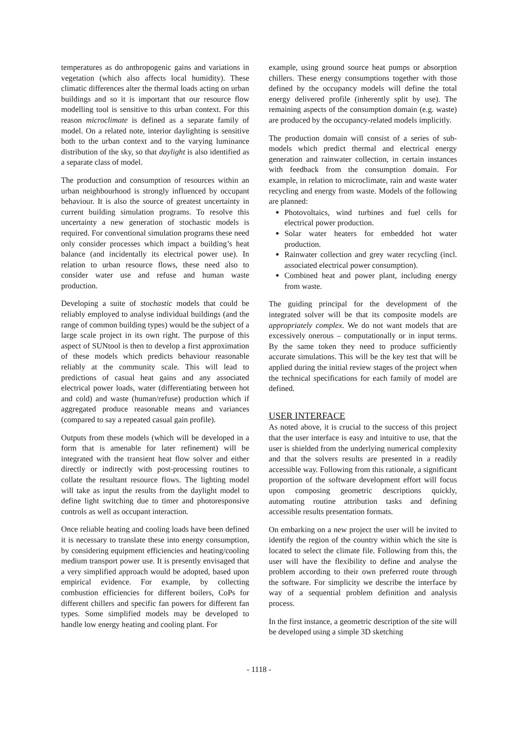temperatures as do anthropogenic gains and variations in vegetation (which also affects local humidity). These climatic differences alter the thermal loads acting on urban buildings and so it is important that our resource flow modelling tool is sensitive to this urban context. For this reason microclimate is defined as a separate family of model. On a related note, interior daylighting is sensitive both to the urban context and to the varying luminance distribution of the sky, so that daylight is also identified as a separate class of model.
The production and consumption of resources within an urban neighbourhood is strongly influenced by occupant behaviour. It is also the source of greatest uncertainty in current building simulation programs. To resolve this uncertainty a new generation of stochastic models is required. For conventional simulation programs these need only consider processes which impact a building’s heat balance (and incidentally its electrical power use). In relation to urban resource flows, these need also to consider water use and refuse and human waste production.
Developing a suite of stochastic models that could be reliably employed to analyse individual buildings (and the range of common building types) would be the subject of a large scale project in its own right. The purpose of this aspect of SUNtool is then to develop a first approximation of these models which predicts behaviour reasonable reliably at the community scale. This will lead to predictions of casual heat gains and any associated electrical power loads, water (differentiating between hot and cold) and waste (human/refuse) production which if aggregated produce reasonable means and variances (compared to say a repeated casual gain profile).
Outputs from these models (which will be developed in a form that is amenable for later refinement) will be integrated with the transient heat flow solver and either directly or indirectly with post-processing routines to collate the resultant resource flows. The lighting model will take as input the results from the daylight model to define light switching due to timer and photoresponsive controls as well as occupant interaction.
Once reliable heating and cooling loads have been defined it is necessary to translate these into energy consumption, by considering equipment efficiencies and heating/cooling medium transport power use. It is presently envisaged that a very simplified approach would be adopted, based upon empirical evidence. For example, by collecting combustion efficiencies for different boilers, CoPs for different chillers and specific fan powers for different fan types. Some simplified models may be developed to handle low energy heating and cooling plant. For
example, using ground source heat pumps or absorption chillers. These energy consumptions together with those defined by the occupancy models will define the total energy delivered profile (inherently split by use). The remaining aspects of the consumption domain (e.g. waste) are produced by the occupancy-related models implicitly.
The production domain will consist of a series of sub-models which predict thermal and electrical energy generation and rainwater collection, in certain instances with feedback from the consumption domain. For example, in relation to microclimate, rain and waste water recycling and energy from waste. Models of the following are planned:
Photovoltaics, wind turbines and fuel cells for electrical power production.
Solar water heaters for embedded hot water production.
Rainwater collection and grey water recycling (incl. associated electrical power consumption).
Combined heat and power plant, including energy from waste.
The guiding principal for the development of the integrated solver will be that its composite models are appropriately complex. We do not want models that are excessively onerous – computationally or in input terms. By the same token they need to produce sufficiently accurate simulations. This will be the key test that will be applied during the initial review stages of the project when the technical specifications for each family of model are defined.
USER INTERFACE
As noted above, it is crucial to the success of this project that the user interface is easy and intuitive to use, that the user is shielded from the underlying numerical complexity and that the solvers results are presented in a readily accessible way. Following from this rationale, a significant proportion of the software development effort will focus upon composing geometric descriptions quickly, automating routine attribution tasks and defining accessible results presentation formats.
On embarking on a new project the user will be invited to identify the region of the country within which the site is located to select the climate file. Following from this, the user will have the flexibility to define and analyse the problem according to their own preferred route through the software. For simplicity we describe the interface by way of a sequential problem definition and analysis process.
In the first instance, a geometric description of the site will be developed using a simple 3D sketching
- 1118 -